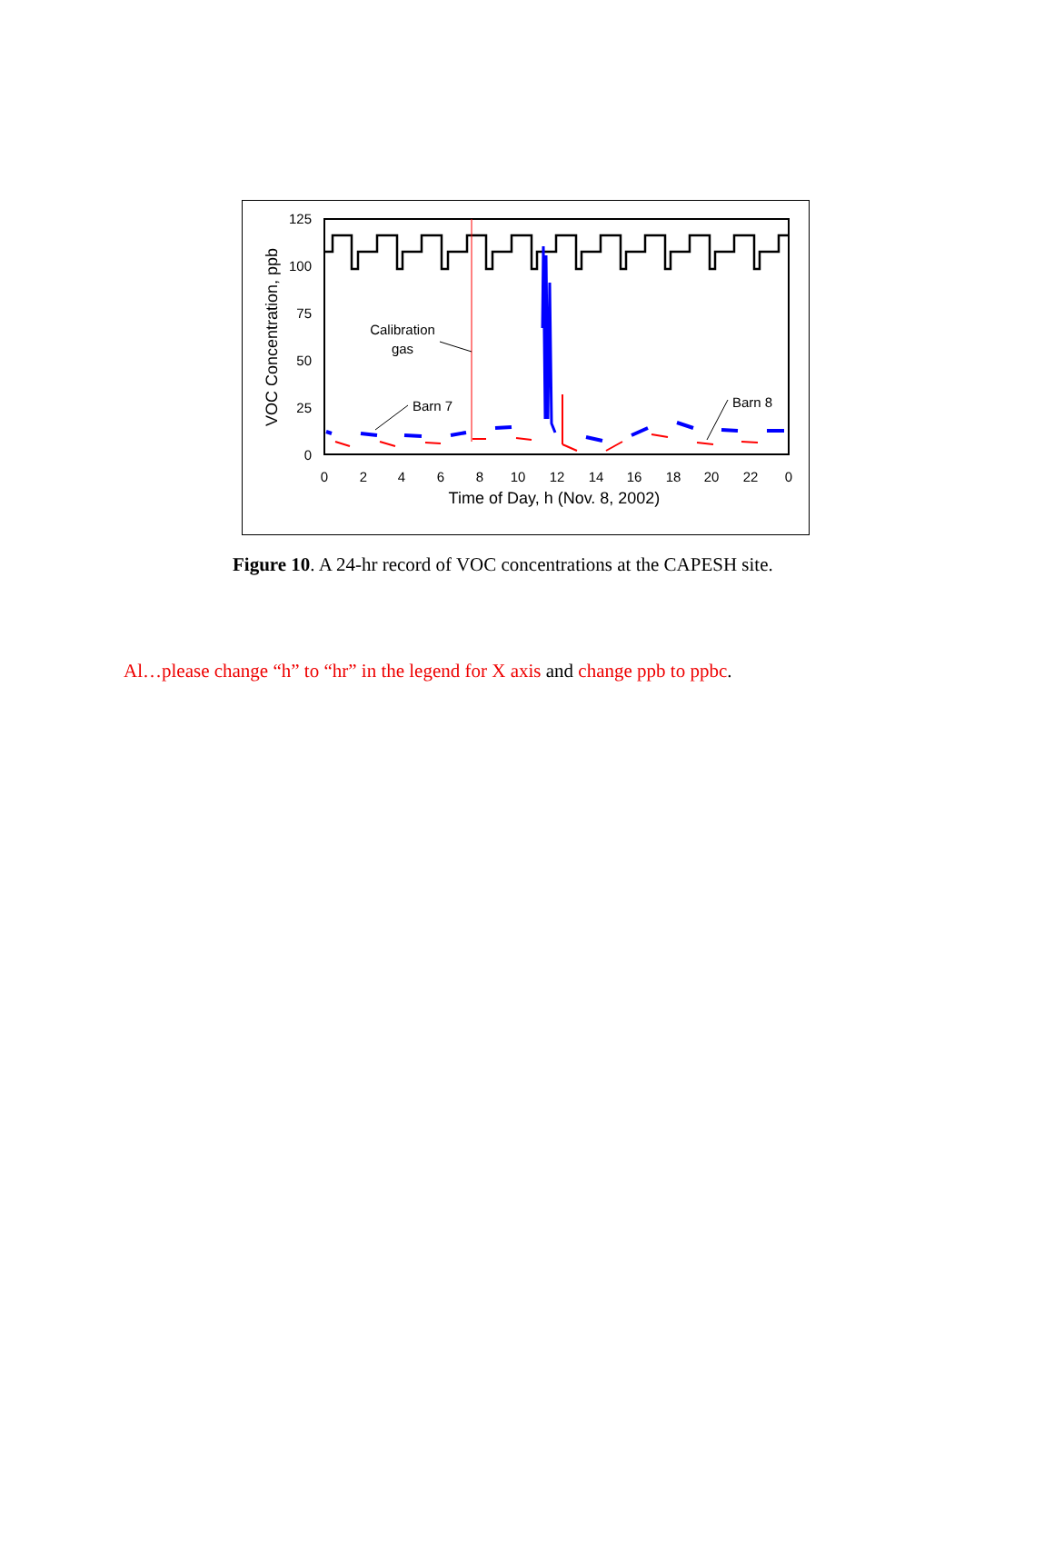125
100
75
50
25
0
VOC Concentration, ppb
0
2
4
6
8
10
12
14
16
18
20
22
0
Time of Day, h (Nov. 8, 2002)
Calibration
gas
Barn 7
Barn 8
Figure 10. A 24-hr record of VOC concentrations at the CAPESH site.
Al…please change “h” to “hr” in the legend for X axis and change ppb to ppbc.